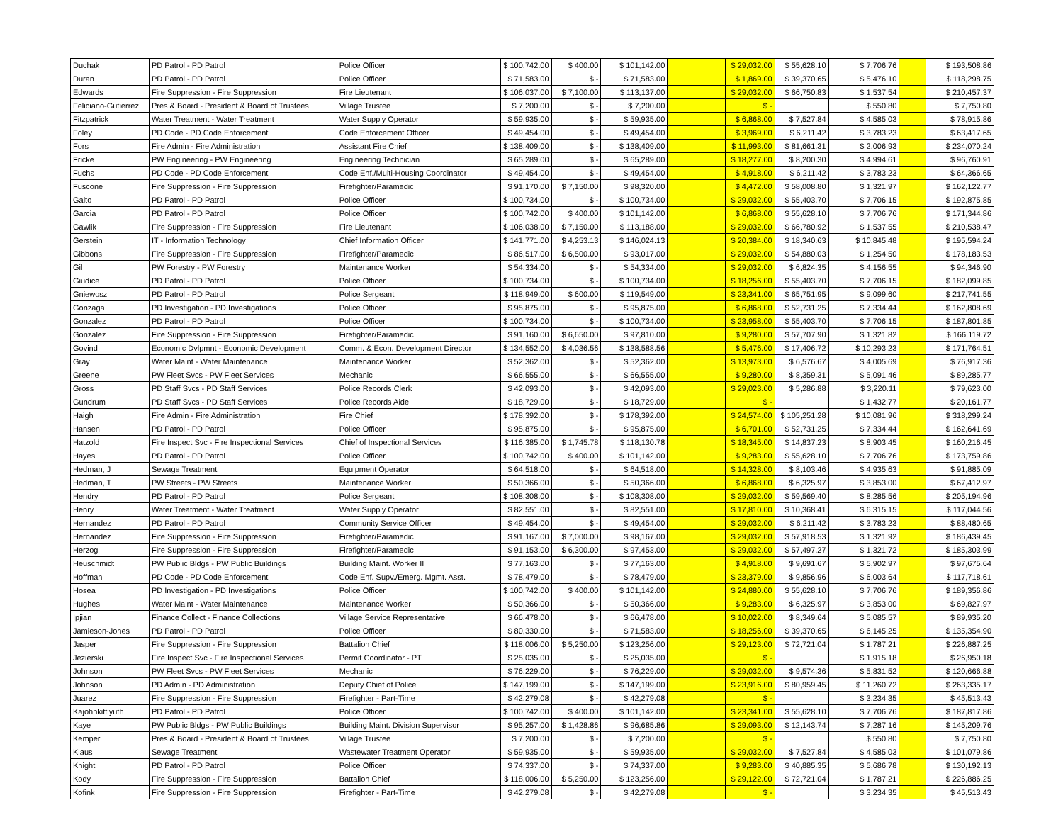| Duchak | PD Patrol - PD Patrol | Police Officer | $ 100,742.00 | $ 400.00 | $ 101,142.00 | | $ 29,032.00 | $ 55,628.10 | $ 7,706.76 | | $ 193,508.86 |
| Duran | PD Patrol - PD Patrol | Police Officer | $ 71,583.00 | $ - | $ 71,583.00 | | $ 1,869.00 | $ 39,370.65 | $ 5,476.10 | | $ 118,298.75 |
| Edwards | Fire Suppression - Fire Suppression | Fire Lieutenant | $ 106,037.00 | $ 7,100.00 | $ 113,137.00 | | $ 29,032.00 | $ 66,750.83 | $ 1,537.54 | | $ 210,457.37 |
| Feliciano-Gutierrez | Pres & Board - President & Board of Trustees | Village Trustee | $ 7,200.00 | $ - | $ 7,200.00 | | $ - | | $ 550.80 | | $ 7,750.80 |
| Fitzpatrick | Water Treatment - Water Treatment | Water Supply Operator | $ 59,935.00 | $ - | $ 59,935.00 | | $ 6,868.00 | $ 7,527.84 | $ 4,585.03 | | $ 78,915.86 |
| Foley | PD Code - PD Code Enforcement | Code Enforcement Officer | $ 49,454.00 | $ - | $ 49,454.00 | | $ 3,969.00 | $ 6,211.42 | $ 3,783.23 | | $ 63,417.65 |
| Fors | Fire Admin - Fire Administration | Assistant Fire Chief | $ 138,409.00 | $ - | $ 138,409.00 | | $ 11,993.00 | $ 81,661.31 | $ 2,006.93 | | $ 234,070.24 |
| Fricke | PW Engineering - PW Engineering | Engineering Technician | $ 65,289.00 | $ - | $ 65,289.00 | | $ 18,277.00 | $ 8,200.30 | $ 4,994.61 | | $ 96,760.91 |
| Fuchs | PD Code - PD Code Enforcement | Code Enf./Multi-Housing Coordinator | $ 49,454.00 | $ - | $ 49,454.00 | | $ 4,918.00 | $ 6,211.42 | $ 3,783.23 | | $ 64,366.65 |
| Fuscone | Fire Suppression - Fire Suppression | Firefighter/Paramedic | $ 91,170.00 | $ 7,150.00 | $ 98,320.00 | | $ 4,472.00 | $ 58,008.80 | $ 1,321.97 | | $ 162,122.77 |
| Galto | PD Patrol - PD Patrol | Police Officer | $ 100,734.00 | $ - | $ 100,734.00 | | $ 29,032.00 | $ 55,403.70 | $ 7,706.15 | | $ 192,875.85 |
| Garcia | PD Patrol - PD Patrol | Police Officer | $ 100,742.00 | $ 400.00 | $ 101,142.00 | | $ 6,868.00 | $ 55,628.10 | $ 7,706.76 | | $ 171,344.86 |
| Gawlik | Fire Suppression - Fire Suppression | Fire Lieutenant | $ 106,038.00 | $ 7,150.00 | $ 113,188.00 | | $ 29,032.00 | $ 66,780.92 | $ 1,537.55 | | $ 210,538.47 |
| Gerstein | IT - Information Technology | Chief Information Officer | $ 141,771.00 | $ 4,253.13 | $ 146,024.13 | | $ 20,384.00 | $ 18,340.63 | $ 10,845.48 | | $ 195,594.24 |
| Gibbons | Fire Suppression - Fire Suppression | Firefighter/Paramedic | $ 86,517.00 | $ 6,500.00 | $ 93,017.00 | | $ 29,032.00 | $ 54,880.03 | $ 1,254.50 | | $ 178,183.53 |
| Gil | PW Forestry - PW Forestry | Maintenance Worker | $ 54,334.00 | $ - | $ 54,334.00 | | $ 29,032.00 | $ 6,824.35 | $ 4,156.55 | | $ 94,346.90 |
| Giudice | PD Patrol - PD Patrol | Police Officer | $ 100,734.00 | $ - | $ 100,734.00 | | $ 18,256.00 | $ 55,403.70 | $ 7,706.15 | | $ 182,099.85 |
| Gniewosz | PD Patrol - PD Patrol | Police Sergeant | $ 118,949.00 | $ 600.00 | $ 119,549.00 | | $ 23,341.00 | $ 65,751.95 | $ 9,099.60 | | $ 217,741.55 |
| Gonzaga | PD Investigation - PD Investigations | Police Officer | $ 95,875.00 | $ - | $ 95,875.00 | | $ 6,868.00 | $ 52,731.25 | $ 7,334.44 | | $ 162,808.69 |
| Gonzalez | PD Patrol - PD Patrol | Police Officer | $ 100,734.00 | $ - | $ 100,734.00 | | $ 23,958.00 | $ 55,403.70 | $ 7,706.15 | | $ 187,801.85 |
| Gonzalez | Fire Suppression - Fire Suppression | Firefighter/Paramedic | $ 91,160.00 | $ 6,650.00 | $ 97,810.00 | | $ 9,280.00 | $ 57,707.90 | $ 1,321.82 | | $ 166,119.72 |
| Govind | Economic Dvlpmnt - Economic Development | Comm. & Econ. Development Director | $ 134,552.00 | $ 4,036.56 | $ 138,588.56 | | $ 5,476.00 | $ 17,406.72 | $ 10,293.23 | | $ 171,764.51 |
| Gray | Water Maint - Water Maintenance | Maintenance Worker | $ 52,362.00 | $ - | $ 52,362.00 | | $ 13,973.00 | $ 6,576.67 | $ 4,005.69 | | $ 76,917.36 |
| Greene | PW Fleet Svcs - PW Fleet Services | Mechanic | $ 66,555.00 | $ - | $ 66,555.00 | | $ 9,280.00 | $ 8,359.31 | $ 5,091.46 | | $ 89,285.77 |
| Gross | PD Staff Svcs - PD Staff Services | Police Records Clerk | $ 42,093.00 | $ - | $ 42,093.00 | | $ 29,023.00 | $ 5,286.88 | $ 3,220.11 | | $ 79,623.00 |
| Gundrum | PD Staff Svcs - PD Staff Services | Police Records Aide | $ 18,729.00 | $ - | $ 18,729.00 | | $ - | | $ 1,432.77 | | $ 20,161.77 |
| Haigh | Fire Admin - Fire Administration | Fire Chief | $ 178,392.00 | $ - | $ 178,392.00 | | $ 24,574.00 | $ 105,251.28 | $ 10,081.96 | | $ 318,299.24 |
| Hansen | PD Patrol - PD Patrol | Police Officer | $ 95,875.00 | $ - | $ 95,875.00 | | $ 6,701.00 | $ 52,731.25 | $ 7,334.44 | | $ 162,641.69 |
| Hatzold | Fire Inspect Svc - Fire Inspectional Services | Chief of Inspectional Services | $ 116,385.00 | $ 1,745.78 | $ 118,130.78 | | $ 18,345.00 | $ 14,837.23 | $ 8,903.45 | | $ 160,216.45 |
| Hayes | PD Patrol - PD Patrol | Police Officer | $ 100,742.00 | $ 400.00 | $ 101,142.00 | | $ 9,283.00 | $ 55,628.10 | $ 7,706.76 | | $ 173,759.86 |
| Hedman, J | Sewage Treatment | Equipment Operator | $ 64,518.00 | $ - | $ 64,518.00 | | $ 14,328.00 | $ 8,103.46 | $ 4,935.63 | | $ 91,885.09 |
| Hedman, T | PW Streets - PW Streets | Maintenance Worker | $ 50,366.00 | $ - | $ 50,366.00 | | $ 6,868.00 | $ 6,325.97 | $ 3,853.00 | | $ 67,412.97 |
| Hendry | PD Patrol - PD Patrol | Police Sergeant | $ 108,308.00 | $ - | $ 108,308.00 | | $ 29,032.00 | $ 59,569.40 | $ 8,285.56 | | $ 205,194.96 |
| Henry | Water Treatment - Water Treatment | Water Supply Operator | $ 82,551.00 | $ - | $ 82,551.00 | | $ 17,810.00 | $ 10,368.41 | $ 6,315.15 | | $ 117,044.56 |
| Hernandez | PD Patrol - PD Patrol | Community Service Officer | $ 49,454.00 | $ - | $ 49,454.00 | | $ 29,032.00 | $ 6,211.42 | $ 3,783.23 | | $ 88,480.65 |
| Hernandez | Fire Suppression - Fire Suppression | Firefighter/Paramedic | $ 91,167.00 | $ 7,000.00 | $ 98,167.00 | | $ 29,032.00 | $ 57,918.53 | $ 1,321.92 | | $ 186,439.45 |
| Herzog | Fire Suppression - Fire Suppression | Firefighter/Paramedic | $ 91,153.00 | $ 6,300.00 | $ 97,453.00 | | $ 29,032.00 | $ 57,497.27 | $ 1,321.72 | | $ 185,303.99 |
| Heuschmidt | PW Public Bldgs - PW Public Buildings | Building Maint. Worker II | $ 77,163.00 | $ - | $ 77,163.00 | | $ 4,918.00 | $ 9,691.67 | $ 5,902.97 | | $ 97,675.64 |
| Hoffman | PD Code - PD Code Enforcement | Code Enf. Supv./Emerg. Mgmt. Asst. | $ 78,479.00 | $ - | $ 78,479.00 | | $ 23,379.00 | $ 9,856.96 | $ 6,003.64 | | $ 117,718.61 |
| Hosea | PD Investigation - PD Investigations | Police Officer | $ 100,742.00 | $ 400.00 | $ 101,142.00 | | $ 24,880.00 | $ 55,628.10 | $ 7,706.76 | | $ 189,356.86 |
| Hughes | Water Maint - Water Maintenance | Maintenance Worker | $ 50,366.00 | $ - | $ 50,366.00 | | $ 9,283.00 | $ 6,325.97 | $ 3,853.00 | | $ 69,827.97 |
| Ipjian | Finance Collect - Finance Collections | Village Service Representative | $ 66,478.00 | $ - | $ 66,478.00 | | $ 10,022.00 | $ 8,349.64 | $ 5,085.57 | | $ 89,935.20 |
| Jamieson-Jones | PD Patrol - PD Patrol | Police Officer | $ 80,330.00 | $ - | $ 71,583.00 | | $ 18,256.00 | $ 39,370.65 | $ 6,145.25 | | $ 135,354.90 |
| Jasper | Fire Suppression - Fire Suppression | Battalion Chief | $ 118,006.00 | $ 5,250.00 | $ 123,256.00 | | $ 29,123.00 | $ 72,721.04 | $ 1,787.21 | | $ 226,887.25 |
| Jezierski | Fire Inspect Svc - Fire Inspectional Services | Permit Coordinator - PT | $ 25,035.00 | $ - | $ 25,035.00 | | $ - | | $ 1,915.18 | | $ 26,950.18 |
| Johnson | PW Fleet Svcs - PW Fleet Services | Mechanic | $ 76,229.00 | $ - | $ 76,229.00 | | $ 29,032.00 | $ 9,574.36 | $ 5,831.52 | | $ 120,666.88 |
| Johnson | PD Admin - PD Administration | Deputy Chief of Police | $ 147,199.00 | $ - | $ 147,199.00 | | $ 23,916.00 | $ 80,959.45 | $ 11,260.72 | | $ 263,335.17 |
| Juarez | Fire Suppression - Fire Suppression | Firefighter - Part-Time | $ 42,279.08 | $ - | $ 42,279.08 | | $ - | | $ 3,234.35 | | $ 45,513.43 |
| Kajohnkittiyuth | PD Patrol - PD Patrol | Police Officer | $ 100,742.00 | $ 400.00 | $ 101,142.00 | | $ 23,341.00 | $ 55,628.10 | $ 7,706.76 | | $ 187,817.86 |
| Kaye | PW Public Bldgs - PW Public Buildings | Building Maint. Division Supervisor | $ 95,257.00 | $ 1,428.86 | $ 96,685.86 | | $ 29,093.00 | $ 12,143.74 | $ 7,287.16 | | $ 145,209.76 |
| Kemper | Pres & Board - President & Board of Trustees | Village Trustee | $ 7,200.00 | $ - | $ 7,200.00 | | $ - | | $ 550.80 | | $ 7,750.80 |
| Klaus | Sewage Treatment | Wastewater Treatment Operator | $ 59,935.00 | $ - | $ 59,935.00 | | $ 29,032.00 | $ 7,527.84 | $ 4,585.03 | | $ 101,079.86 |
| Knight | PD Patrol - PD Patrol | Police Officer | $ 74,337.00 | $ - | $ 74,337.00 | | $ 9,283.00 | $ 40,885.35 | $ 5,686.78 | | $ 130,192.13 |
| Kody | Fire Suppression - Fire Suppression | Battalion Chief | $ 118,006.00 | $ 5,250.00 | $ 123,256.00 | | $ 29,122.00 | $ 72,721.04 | $ 1,787.21 | | $ 226,886.25 |
| Kofink | Fire Suppression - Fire Suppression | Firefighter - Part-Time | $ 42,279.08 | $ - | $ 42,279.08 | | $ - | | $ 3,234.35 | | $ 45,513.43 |